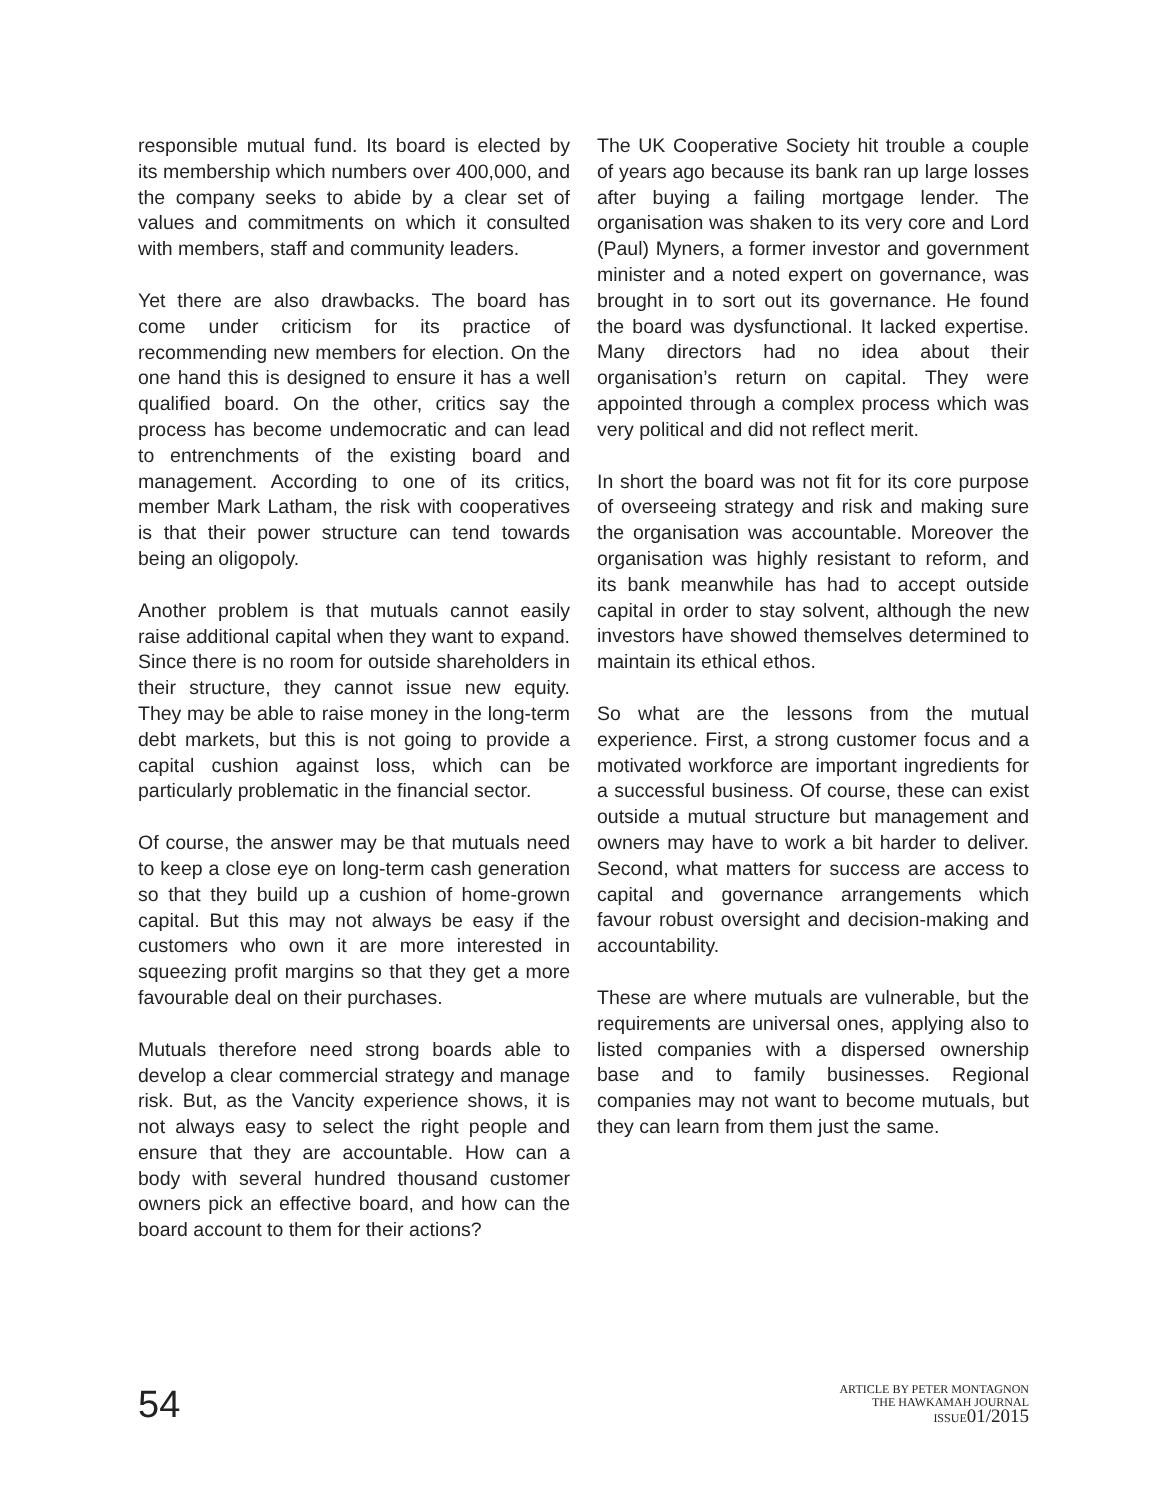responsible mutual fund. Its board is elected by its membership which numbers over 400,000, and the company seeks to abide by a clear set of values and commitments on which it consulted with members, staff and community leaders.
Yet there are also drawbacks. The board has come under criticism for its practice of recommending new members for election. On the one hand this is designed to ensure it has a well qualified board. On the other, critics say the process has become undemocratic and can lead to entrenchments of the existing board and management. According to one of its critics, member Mark Latham, the risk with cooperatives is that their power structure can tend towards being an oligopoly.
Another problem is that mutuals cannot easily raise additional capital when they want to expand. Since there is no room for outside shareholders in their structure, they cannot issue new equity. They may be able to raise money in the long-term debt markets, but this is not going to provide a capital cushion against loss, which can be particularly problematic in the financial sector.
Of course, the answer may be that mutuals need to keep a close eye on long-term cash generation so that they build up a cushion of home-grown capital. But this may not always be easy if the customers who own it are more interested in squeezing profit margins so that they get a more favourable deal on their purchases.
Mutuals therefore need strong boards able to develop a clear commercial strategy and manage risk. But, as the Vancity experience shows, it is not always easy to select the right people and ensure that they are accountable. How can a body with several hundred thousand customer owners pick an effective board, and how can the board account to them for their actions?
The UK Cooperative Society hit trouble a couple of years ago because its bank ran up large losses after buying a failing mortgage lender. The organisation was shaken to its very core and Lord (Paul) Myners, a former investor and government minister and a noted expert on governance, was brought in to sort out its governance. He found the board was dysfunctional. It lacked expertise. Many directors had no idea about their organisation’s return on capital. They were appointed through a complex process which was very political and did not reflect merit.
In short the board was not fit for its core purpose of overseeing strategy and risk and making sure the organisation was accountable. Moreover the organisation was highly resistant to reform, and its bank meanwhile has had to accept outside capital in order to stay solvent, although the new investors have showed themselves determined to maintain its ethical ethos.
So what are the lessons from the mutual experience. First, a strong customer focus and a motivated workforce are important ingredients for a successful business. Of course, these can exist outside a mutual structure but management and owners may have to work a bit harder to deliver. Second, what matters for success are access to capital and governance arrangements which favour robust oversight and decision-making and accountability.
These are where mutuals are vulnerable, but the requirements are universal ones, applying also to listed companies with a dispersed ownership base and to family businesses. Regional companies may not want to become mutuals, but they can learn from them just the same.
54
ARTICLE BY PETER MONTAGNON
THE HAWKAMAH JOURNAL
ISSUE01/2015